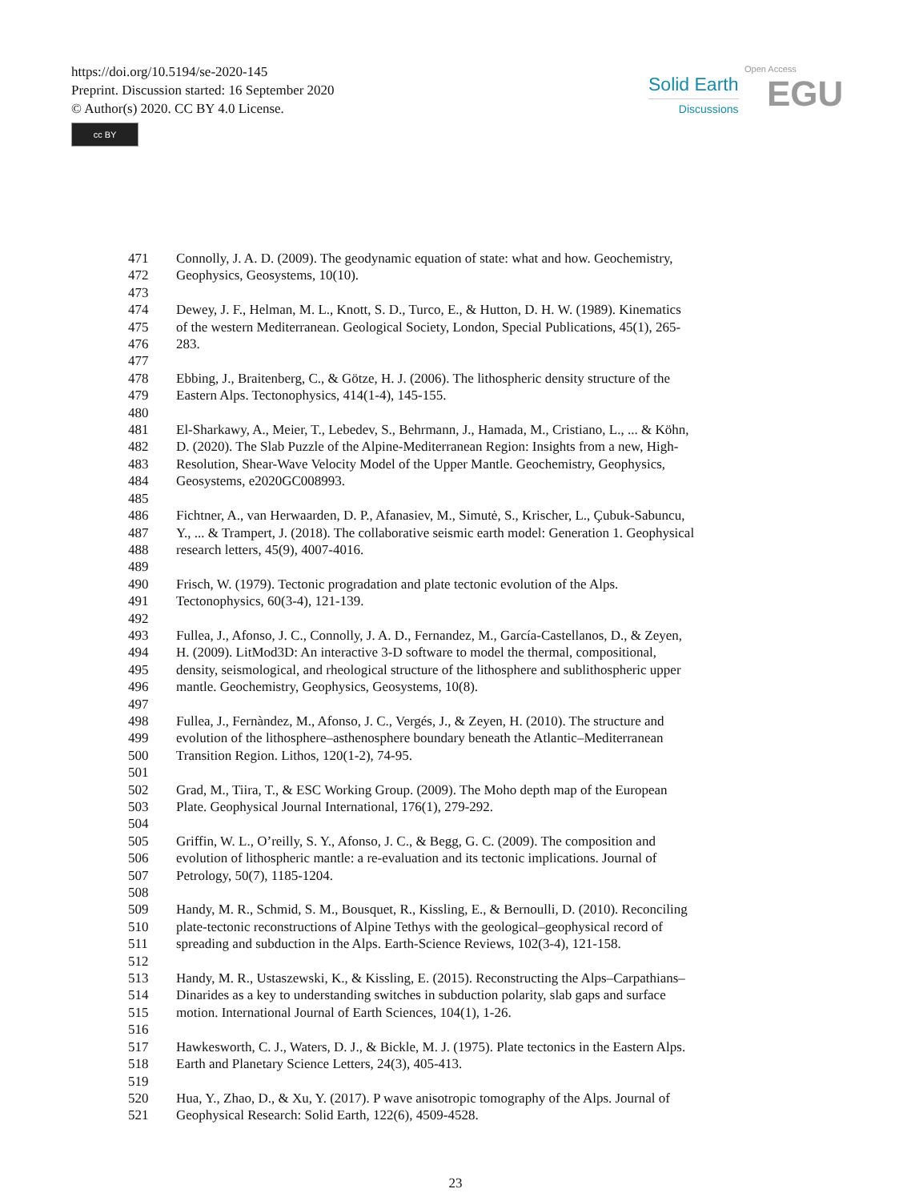https://doi.org/10.5194/se-2020-145
Preprint. Discussion started: 16 September 2020
© Author(s) 2020. CC BY 4.0 License.
cc BY
Solid Earth
Discussions
Open Access
EGU
471 Connolly, J. A. D. (2009). The geodynamic equation of state: what and how. Geochemistry,
472 Geophysics, Geosystems, 10(10).
473
474 Dewey, J. F., Helman, M. L., Knott, S. D., Turco, E., & Hutton, D. H. W. (1989). Kinematics
475 of the western Mediterranean. Geological Society, London, Special Publications, 45(1), 265-
476 283.
477
478 Ebbing, J., Braitenberg, C., & Götze, H. J. (2006). The lithospheric density structure of the
479 Eastern Alps. Tectonophysics, 414(1-4), 145-155.
480
481 El-Sharkawy, A., Meier, T., Lebedev, S., Behrmann, J., Hamada, M., Cristiano, L., ... & Köhn,
482 D. (2020). The Slab Puzzle of the Alpine-Mediterranean Region: Insights from a new, High-
483 Resolution, Shear-Wave Velocity Model of the Upper Mantle. Geochemistry, Geophysics,
484 Geosystems, e2020GC008993.
485
486 Fichtner, A., van Herwaarden, D. P., Afanasiev, M., Simutė, S., Krischer, L., Çubuk-Sabuncu,
487 Y., ... & Trampert, J. (2018). The collaborative seismic earth model: Generation 1. Geophysical
488 research letters, 45(9), 4007-4016.
489
490 Frisch, W. (1979). Tectonic progradation and plate tectonic evolution of the Alps.
491 Tectonophysics, 60(3-4), 121-139.
492
493 Fullea, J., Afonso, J. C., Connolly, J. A. D., Fernandez, M., García-Castellanos, D., & Zeyen,
494 H. (2009). LitMod3D: An interactive 3-D software to model the thermal, compositional,
495 density, seismological, and rheological structure of the lithosphere and sublithospheric upper
496 mantle. Geochemistry, Geophysics, Geosystems, 10(8).
497
498 Fullea, J., Fernàndez, M., Afonso, J. C., Vergés, J., & Zeyen, H. (2010). The structure and
499 evolution of the lithosphere–asthenosphere boundary beneath the Atlantic–Mediterranean
500 Transition Region. Lithos, 120(1-2), 74-95.
501
502 Grad, M., Tiira, T., & ESC Working Group. (2009). The Moho depth map of the European
503 Plate. Geophysical Journal International, 176(1), 279-292.
504
505 Griffin, W. L., O’reilly, S. Y., Afonso, J. C., & Begg, G. C. (2009). The composition and
506 evolution of lithospheric mantle: a re-evaluation and its tectonic implications. Journal of
507 Petrology, 50(7), 1185-1204.
508
509 Handy, M. R., Schmid, S. M., Bousquet, R., Kissling, E., & Bernoulli, D. (2010). Reconciling
510 plate-tectonic reconstructions of Alpine Tethys with the geological–geophysical record of
511 spreading and subduction in the Alps. Earth-Science Reviews, 102(3-4), 121-158.
512
513 Handy, M. R., Ustaszewski, K., & Kissling, E. (2015). Reconstructing the Alps–Carpathians–
514 Dinarides as a key to understanding switches in subduction polarity, slab gaps and surface
515 motion. International Journal of Earth Sciences, 104(1), 1-26.
516
517 Hawkesworth, C. J., Waters, D. J., & Bickle, M. J. (1975). Plate tectonics in the Eastern Alps.
518 Earth and Planetary Science Letters, 24(3), 405-413.
519
520 Hua, Y., Zhao, D., & Xu, Y. (2017). P wave anisotropic tomography of the Alps. Journal of
521 Geophysical Research: Solid Earth, 122(6), 4509-4528.
23